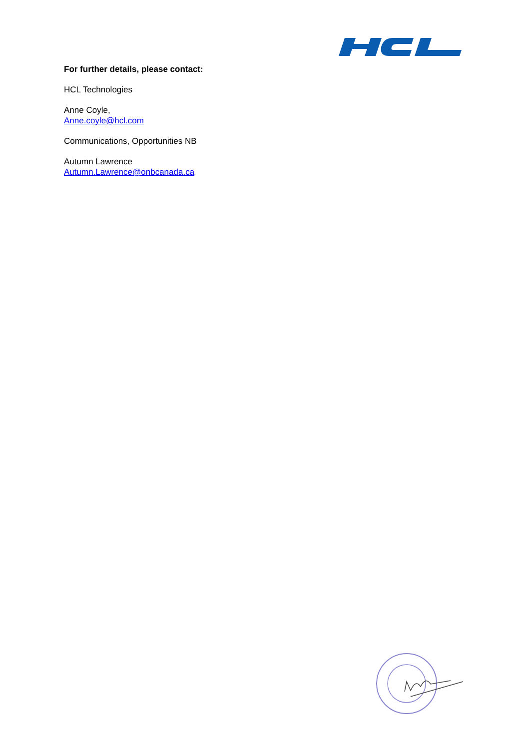For further details, please contact:
HCL Technologies
Anne Coyle,
Anne.coyle@hcl.com
Communications, Opportunities NB
Autumn Lawrence
Autumn.Lawrence@onbcanada.ca